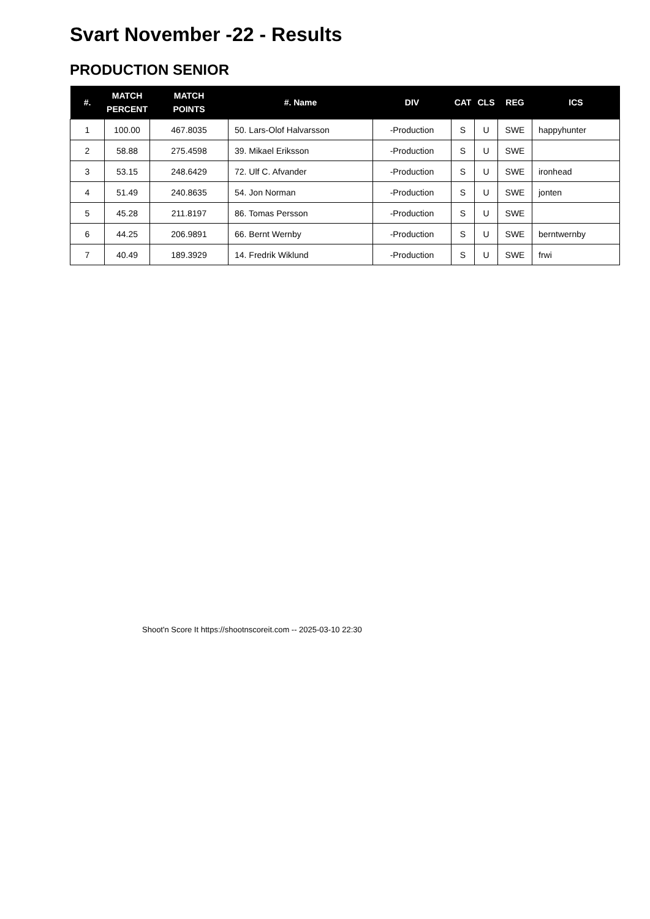Svart November -22 - Results
PRODUCTION SENIOR
| #. | MATCH PERCENT | MATCH POINTS | #. Name | DIV | CAT | CLS | REG | ICS |
| --- | --- | --- | --- | --- | --- | --- | --- | --- |
| 1 | 100.00 | 467.8035 | 50. Lars-Olof Halvarsson | -Production | S | U | SWE | happyhunter |
| 2 | 58.88 | 275.4598 | 39. Mikael Eriksson | -Production | S | U | SWE | |
| 3 | 53.15 | 248.6429 | 72. Ulf C. Afvander | -Production | S | U | SWE | ironhead |
| 4 | 51.49 | 240.8635 | 54. Jon Norman | -Production | S | U | SWE | jonten |
| 5 | 45.28 | 211.8197 | 86. Tomas Persson | -Production | S | U | SWE | |
| 6 | 44.25 | 206.9891 | 66. Bernt Wernby | -Production | S | U | SWE | berntwernby |
| 7 | 40.49 | 189.3929 | 14. Fredrik Wiklund | -Production | S | U | SWE | frwi |
Shoot'n Score It https://shootnscoreit.com -- 2025-03-10 22:30